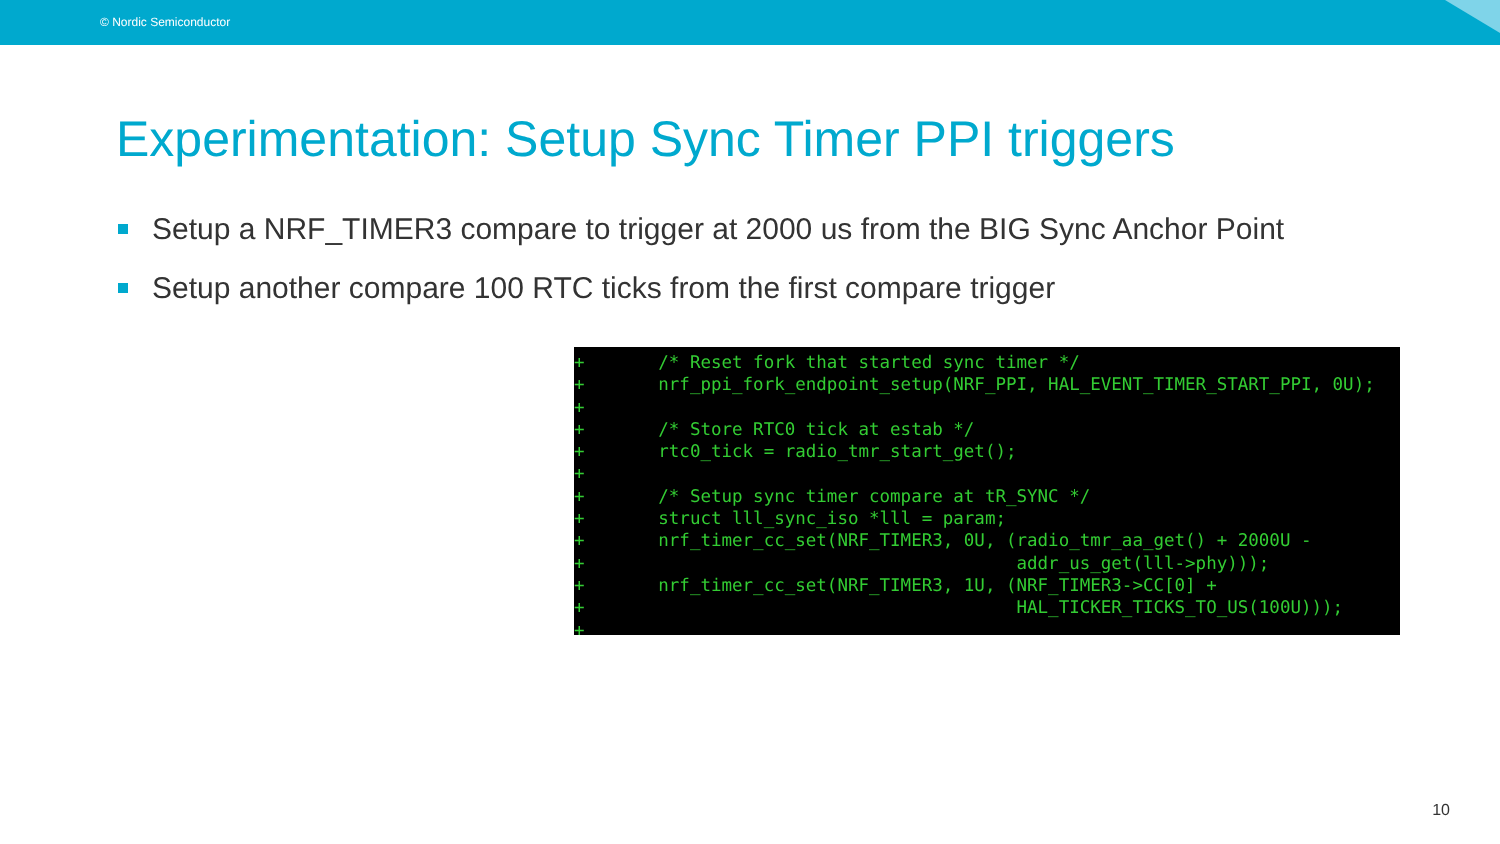© Nordic Semiconductor
Experimentation: Setup Sync Timer PPI triggers
Setup a NRF_TIMER3 compare to trigger at 2000 us from the BIG Sync Anchor Point
Setup another compare 100 RTC ticks from the first compare trigger
+       /* Reset fork that started sync timer */
+       nrf_ppi_fork_endpoint_setup(NRF_PPI, HAL_EVENT_TIMER_START_PPI, 0U);
+
+       /* Store RTC0 tick at estab */
+       rtc0_tick = radio_tmr_start_get();
+
+       /* Setup sync timer compare at tR_SYNC */
+       struct lll_sync_iso *lll = param;
+       nrf_timer_cc_set(NRF_TIMER3, 0U, (radio_tmr_aa_get() + 2000U -
+                                         addr_us_get(lll->phy)));
+       nrf_timer_cc_set(NRF_TIMER3, 1U, (NRF_TIMER3->CC[0] +
+                                         HAL_TICKER_TICKS_TO_US(100U)));
+
10